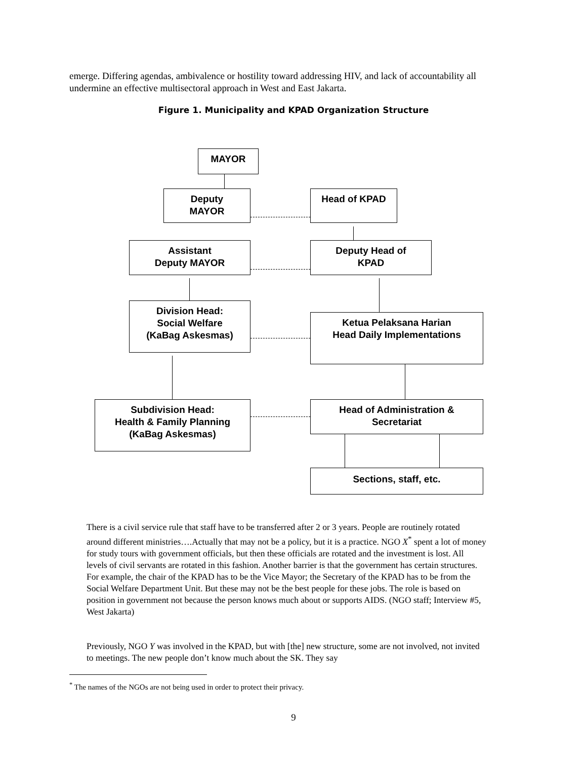emerge. Differing agendas, ambivalence or hostility toward addressing HIV, and lack of accountability all undermine an effective multisectoral approach in West and East Jakarta.
Figure 1. Municipality and KPAD Organization Structure
MAYOR
Deputy
MAYOR
Head of KPAD
Assistant
Deputy MAYOR
Deputy Head of
KPAD
Division Head:
Social Welfare
(KaBag Askesmas)
Ketua Pelaksana Harian
Head Daily Implementations
Subdivision Head:
Health & Family Planning
(KaBag Askesmas)
Head of Administration &
Secretariat
Sections, staff, etc.
There is a civil service rule that staff have to be transferred after 2 or 3 years. People are routinely rotated around different ministries….Actually that may not be a policy, but it is a practice. NGO X<sup>*</sup> spent a lot of money for study tours with government officials, but then these officials are rotated and the investment is lost. All levels of civil servants are rotated in this fashion. Another barrier is that the government has certain structures. For example, the chair of the KPAD has to be the Vice Mayor; the Secretary of the KPAD has to be from the Social Welfare Department Unit. But these may not be the best people for these jobs. The role is based on position in government not because the person knows much about or supports AIDS. (NGO staff; Interview #5, West Jakarta)
Previously, NGO Y was involved in the KPAD, but with [the] new structure, some are not involved, not invited to meetings. The new people don’t know much about the SK. They say
<sup>*</sup> The names of the NGOs are not being used in order to protect their privacy.
9